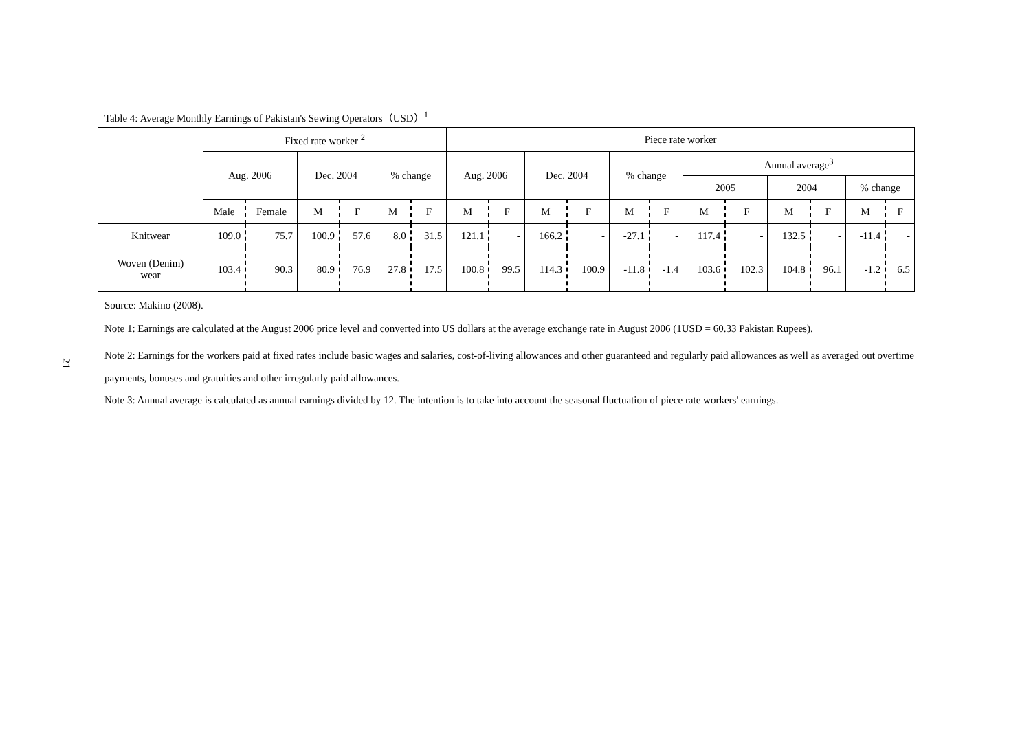21
Table 4: Average Monthly Earnings of Pakistan's Sewing Operators（USD）<sup>1</sup>
| | Fixed rate worker <sup>2</sup> | | | | | | Piece rate worker | | | | | | | | | | | |
| --- | --- | --- | --- | --- | --- | --- | --- | --- | --- | --- | --- | --- | --- | --- | --- | --- | --- | --- |
| | Aug. 2006 | | Dec. 2004 | | % change | | Aug. 2006 | | Dec. 2004 | | % change | | Annual average<sup>3</sup> | | | | | |
| | | | | | | | | | | | | | 2005 | | 2004 | | % change | |
| | Male | Female | M | F | M | F | M | F | M | F | M | F | M | F | M | F | M | F |
| Knitwear | 109.0 | 75.7 | 100.9 | 57.6 | 8.0 | 31.5 | 121.1 | - | 166.2 | - | -27.1 | - | 117.4 | - | 132.5 | - | -11.4 | - |
| Woven (Denim) wear | 103.4 | 90.3 | 80.9 | 76.9 | 27.8 | 17.5 | 100.8 | 99.5 | 114.3 | 100.9 | -11.8 | -1.4 | 103.6 | 102.3 | 104.8 | 96.1 | -1.2 | 6.5 |
Source: Makino (2008).
Note 1: Earnings are calculated at the August 2006 price level and converted into US dollars at the average exchange rate in August 2006 (1USD = 60.33 Pakistan Rupees).
Note 2: Earnings for the workers paid at fixed rates include basic wages and salaries, cost-of-living allowances and other guaranteed and regularly paid allowances as well as averaged out overtime payments, bonuses and gratuities and other irregularly paid allowances.
Note 3: Annual average is calculated as annual earnings divided by 12. The intention is to take into account the seasonal fluctuation of piece rate workers' earnings.